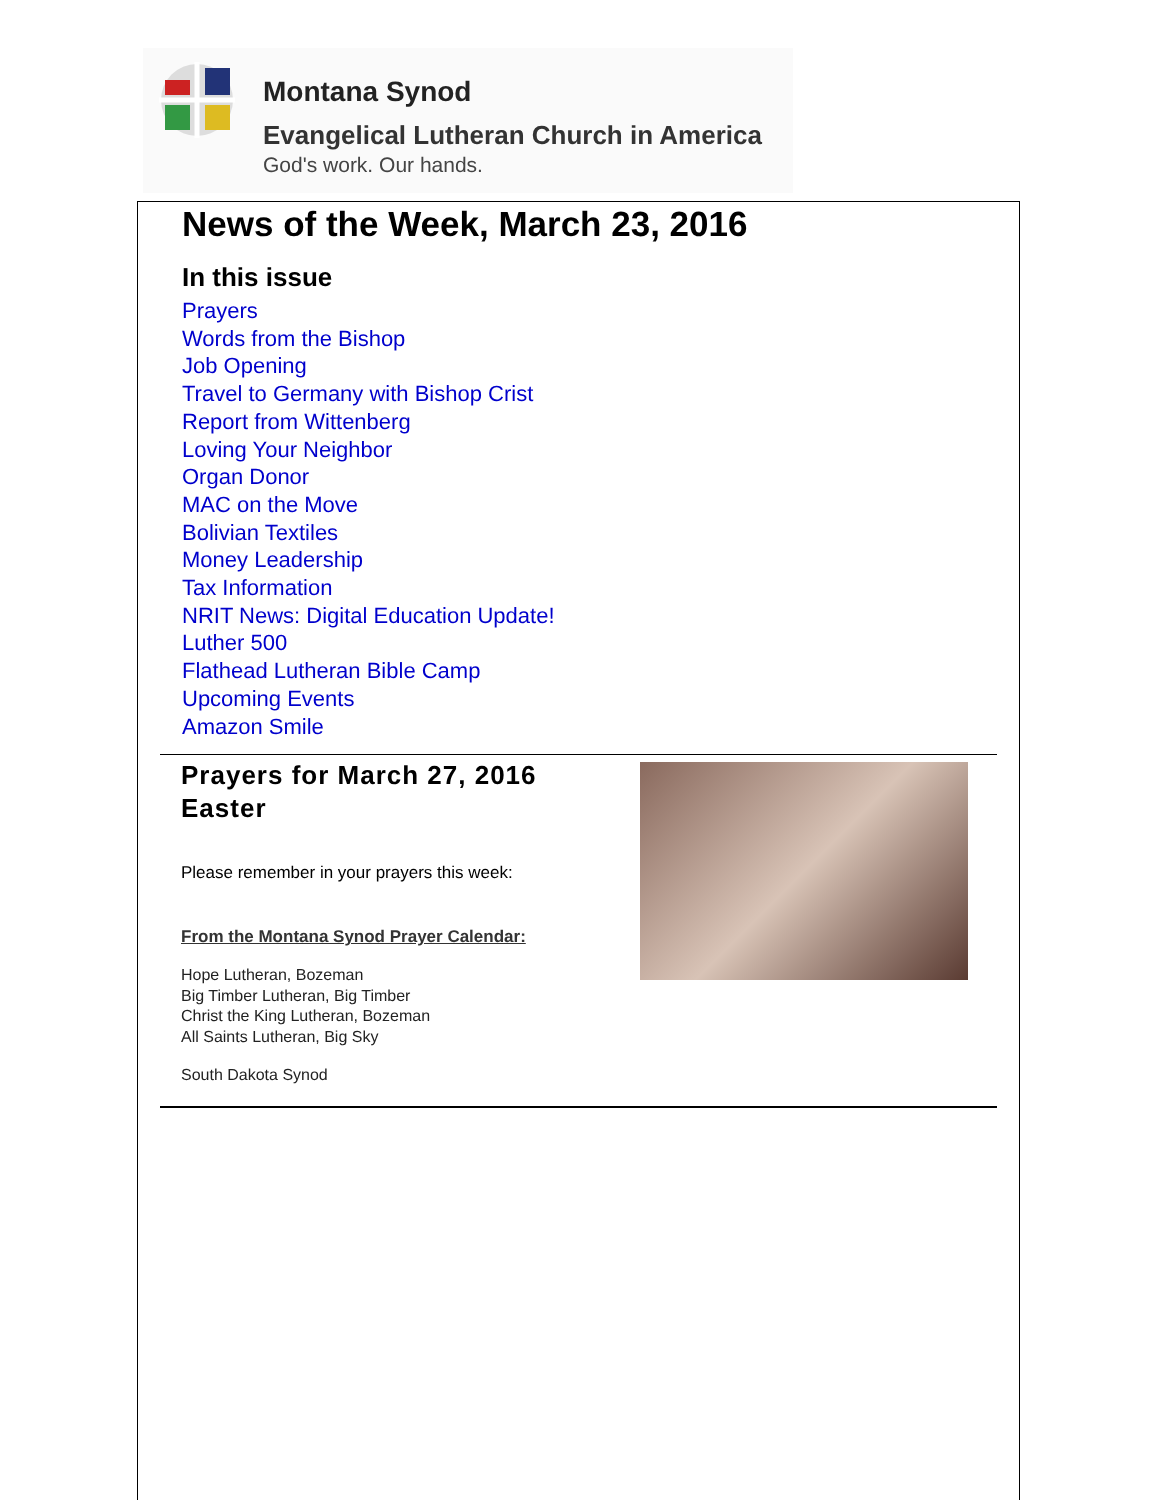Montana Synod
Evangelical Lutheran Church in America
God's work. Our hands.
News of the Week, March 23, 2016
In this issue
Prayers
Words from the Bishop
Job Opening
Travel to Germany with Bishop Crist
Report from Wittenberg
Loving Your Neighbor
Organ Donor
MAC on the Move
Bolivian Textiles
Money Leadership
Tax Information
NRIT News: Digital Education Update!
Luther 500
Flathead Lutheran Bible Camp
Upcoming Events
Amazon Smile
Prayers for March 27, 2016
Easter
Please remember in your prayers this week:
From the Montana Synod Prayer Calendar:
Hope Lutheran, Bozeman
Big Timber Lutheran, Big Timber
Christ the King Lutheran, Bozeman
All Saints Lutheran, Big Sky
South Dakota Synod